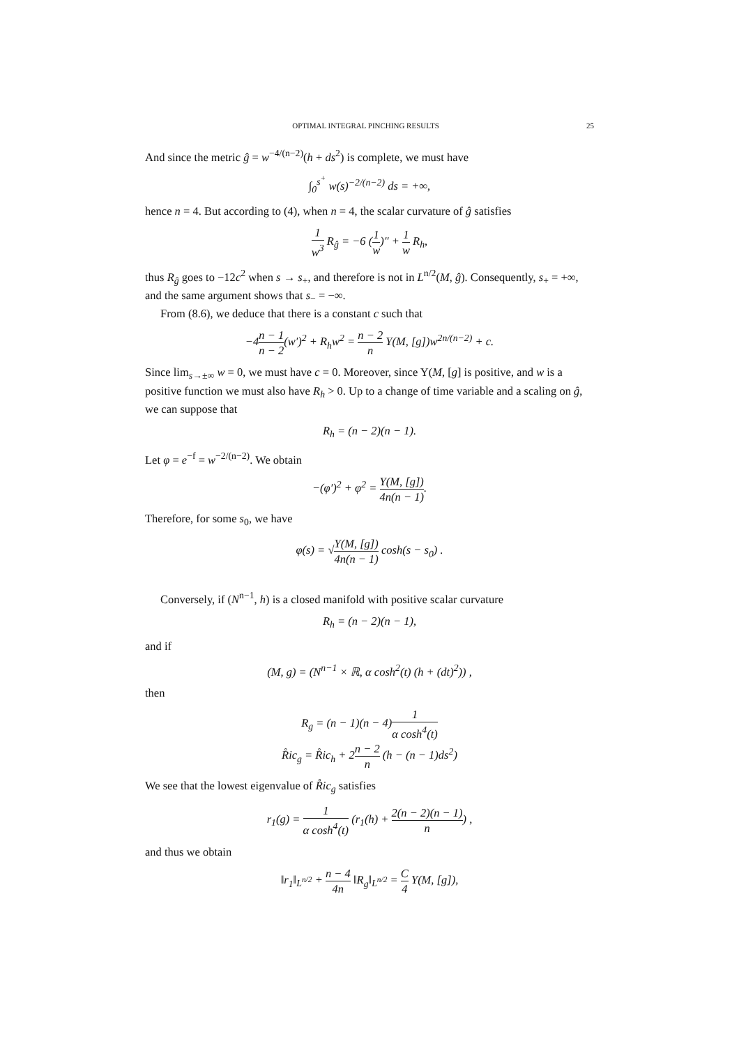OPTIMAL INTEGRAL PINCHING RESULTS 25
And since the metric ĝ = w<sup>−4/(n−2)</sup>(h + ds<sup>2</sup>) is complete, we must have
∫<sub>0</sub><sup>s<sup>+</sup></sup> w(s)<sup>−2/(n−2)</sup> ds = +∞,
hence n = 4. But according to (4), when n = 4, the scalar curvature of ĝ satisfies
1 w<sup>3</sup> R<sub>ĝ</sub> = −6 (1 w)″ + 1 w R<sub>h</sub>,
thus R<sub>ĝ</sub> goes to −12c<sup>2</sup> when s → s<sub>+</sub>, and therefore is not in L<sup>n/2</sup>(M, ĝ). Consequently, s<sub>+</sub> = +∞, and the same argument shows that s<sub>−</sub> = −∞.
From (8.6), we deduce that there is a constant c such that
−4n − 1 n − 2(w′)<sup>2</sup> + R<sub>h</sub>w<sup>2</sup> = n − 2 n Y(M, [g])w<sup>2n/(n−2)</sup> + c.
Since lim<sub>s→±∞</sub> w = 0, we must have c = 0. Moreover, since Y(M, [g] is positive, and w is a positive function we must also have R<sub>h</sub> > 0. Up to a change of time variable and a scaling on ĝ, we can suppose that
R<sub>h</sub> = (n − 2)(n − 1).
Let φ = e<sup>−f</sup> = w<sup>−2/(n−2)</sup>. We obtain
−(φ′)<sup>2</sup> + φ<sup>2</sup> = Y(M, [g]) 4n(n − 1).
Therefore, for some s<sub>0</sub>, we have
φ(s) = √Y(M, [g]) 4n(n − 1) cosh(s − s<sub>0</sub>) .
Conversely, if (N<sup>n−1</sup>, h) is a closed manifold with positive scalar curvature
R<sub>h</sub> = (n − 2)(n − 1),
and if
(M, g) = (N<sup>n−1</sup> × ℝ, α cosh<sup>2</sup>(t) (h + (dt)<sup>2</sup>)) ,
then
R<sub>g</sub> = (n − 1)(n − 4)1 α cosh<sup>4</sup>(t)
R̊ic<sub>g</sub> = R̊ic<sub>h</sub> + 2n − 2 n (h − (n − 1)ds<sup>2</sup>)
We see that the lowest eigenvalue of R̊ic<sub>g</sub> satisfies
r<sub>1</sub>(g) = 1 α cosh<sup>4</sup>(t) (r<sub>1</sub>(h) + 2(n − 2)(n − 1) n) ,
and thus we obtain
‖r<sub>1</sub>‖<sub>L<sup>n/2</sup></sub> + n − 4 4n ‖R<sub>g</sub>‖<sub>L<sup>n/2</sup></sub> = C 4 Y(M, [g]),